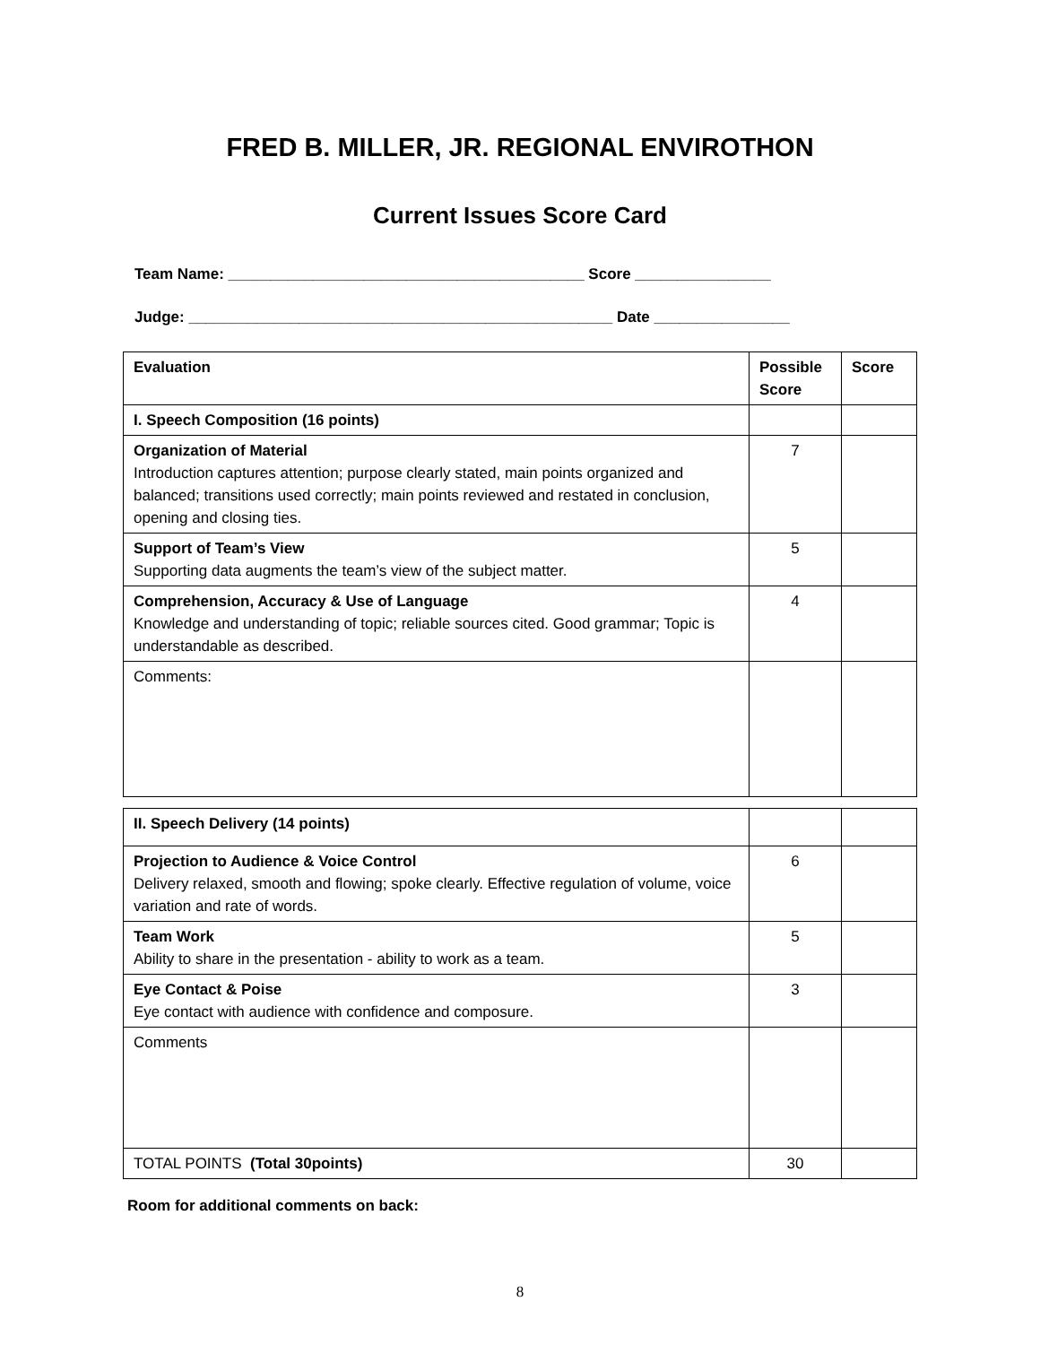FRED B. MILLER, JR. REGIONAL ENVIROTHON
Current Issues Score Card
Team Name: __________________________________________ Score ________________
Judge: __________________________________________________ Date ________________
| Evaluation | Possible Score | Score |
| --- | --- | --- |
| I. Speech Composition (16 points) | | |
| Organization of Material Introduction captures attention; purpose clearly stated, main points organized and balanced; transitions used correctly; main points reviewed and restated in conclusion, opening and closing ties. | 7 | |
| Support of Team’s View Supporting data augments the team’s view of the subject matter. | 5 | |
| Comprehension, Accuracy & Use of Language Knowledge and understanding of topic; reliable sources cited. Good grammar; Topic is understandable as described. | 4 | |
| Comments: | | |
| II. Speech Delivery (14 points) | | |
| Projection to Audience & Voice Control Delivery relaxed, smooth and flowing; spoke clearly. Effective regulation of volume, voice variation and rate of words. | 6 | |
| Team Work Ability to share in the presentation - ability to work as a team. | 5 | |
| Eye Contact & Poise Eye contact with audience with confidence and composure. | 3 | |
| Comments | | |
| TOTAL POINTS (Total 30points) | 30 | |
Room for additional comments on back:
8